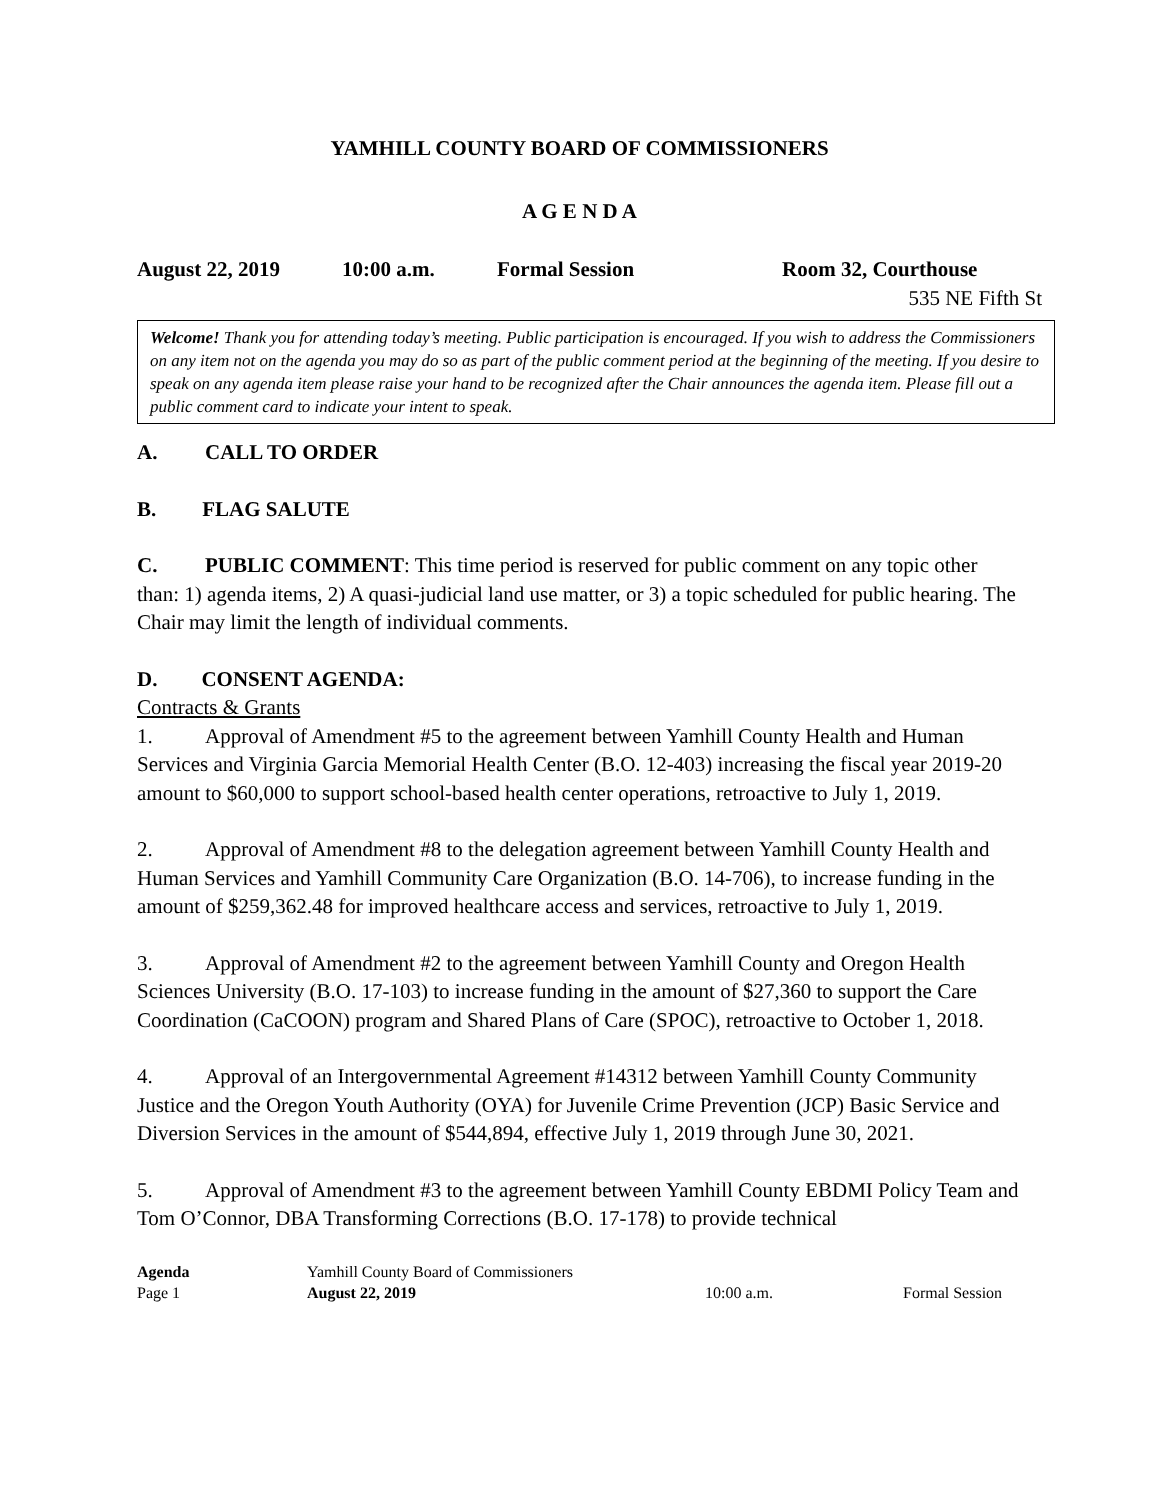YAMHILL COUNTY BOARD OF COMMISSIONERS
A G E N D A
August 22, 2019 10:00 a.m. Formal Session Room 32, Courthouse
535 NE Fifth St
Welcome! Thank you for attending today’s meeting. Public participation is encouraged. If you wish to address the Commissioners on any item not on the agenda you may do so as part of the public comment period at the beginning of the meeting. If you desire to speak on any agenda item please raise your hand to be recognized after the Chair announces the agenda item. Please fill out a public comment card to indicate your intent to speak.
A. CALL TO ORDER
B. FLAG SALUTE
C. PUBLIC COMMENT: This time period is reserved for public comment on any topic other than: 1) agenda items, 2) A quasi-judicial land use matter, or 3) a topic scheduled for public hearing. The Chair may limit the length of individual comments.
D. CONSENT AGENDA:
Contracts & Grants
1. Approval of Amendment #5 to the agreement between Yamhill County Health and Human Services and Virginia Garcia Memorial Health Center (B.O. 12-403) increasing the fiscal year 2019-20 amount to $60,000 to support school-based health center operations, retroactive to July 1, 2019.
2. Approval of Amendment #8 to the delegation agreement between Yamhill County Health and Human Services and Yamhill Community Care Organization (B.O. 14-706), to increase funding in the amount of $259,362.48 for improved healthcare access and services, retroactive to July 1, 2019.
3. Approval of Amendment #2 to the agreement between Yamhill County and Oregon Health Sciences University (B.O. 17-103) to increase funding in the amount of $27,360 to support the Care Coordination (CaCOON) program and Shared Plans of Care (SPOC), retroactive to October 1, 2018.
4. Approval of an Intergovernmental Agreement #14312 between Yamhill County Community Justice and the Oregon Youth Authority (OYA) for Juvenile Crime Prevention (JCP) Basic Service and Diversion Services in the amount of $544,894, effective July 1, 2019 through June 30, 2021.
5. Approval of Amendment #3 to the agreement between Yamhill County EBDMI Policy Team and Tom O’Connor, DBA Transforming Corrections (B.O. 17-178) to provide technical
Agenda
Page 1
Yamhill County Board of Commissioners
August 22, 2019
10:00 a.m.
Formal Session